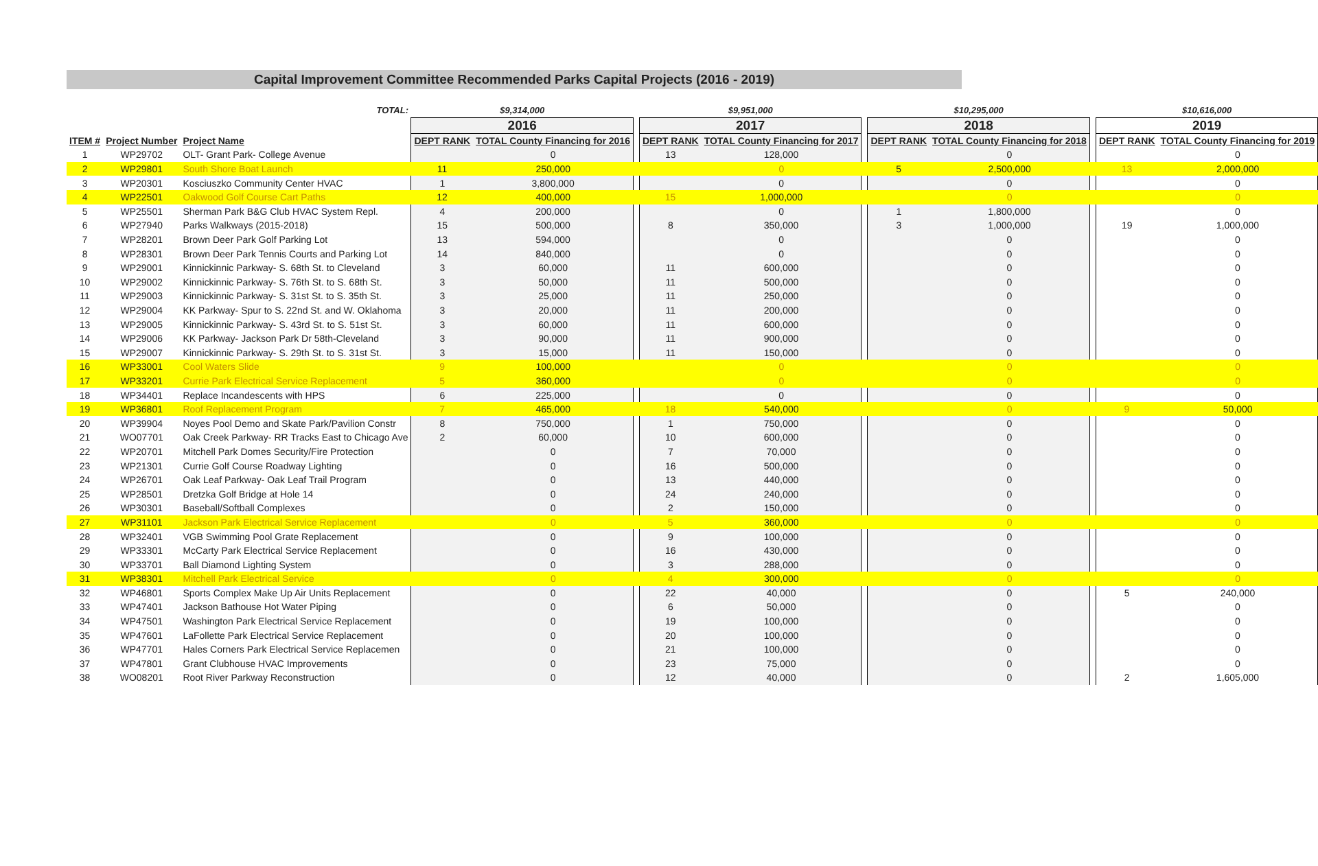Capital Improvement Committee Recommended Parks Capital Projects (2016 - 2019)
| | | TOTAL: | $9,314,000 | | | $9,951,000 | | | $10,295,000 | | | $10,616,000 | |
| | | | 2016 | | | 2017 | | | 2018 | | | 2019 | |
| ITEM # | Project Number | Project Name | DEPT RANK | TOTAL County Financing for 2016 | | DEPT RANK | TOTAL County Financing for 2017 | | DEPT RANK | TOTAL County Financing for 2018 | | DEPT RANK | TOTAL County Financing for 2019 |
| 1 | WP29702 | OLT- Grant Park- College Avenue | | 0 | | 13 | 128,000 | | | 0 | | | 0 |
| 2 | WP29801 | South Shore Boat Launch | 11 | 250,000 | | | 0 | | 5 | 2,500,000 | | 13 | 2,000,000 |
| 3 | WP20301 | Kosciuszko Community Center HVAC | 1 | 3,800,000 | | | 0 | | | 0 | | | 0 |
| 4 | WP22501 | Oakwood Golf Course Cart Paths | 12 | 400,000 | | 15 | 1,000,000 | | | 0 | | | 0 |
| 5 | WP25501 | Sherman Park B&G Club HVAC System Repl. | 4 | 200,000 | | | 0 | | 1 | 1,800,000 | | | 0 |
| 6 | WP27940 | Parks Walkways (2015-2018) | 15 | 500,000 | | 8 | 350,000 | | 3 | 1,000,000 | | 19 | 1,000,000 |
| 7 | WP28201 | Brown Deer Park Golf Parking Lot | 13 | 594,000 | | | 0 | | | 0 | | | 0 |
| 8 | WP28301 | Brown Deer Park Tennis Courts and Parking Lot | 14 | 840,000 | | | 0 | | | 0 | | | 0 |
| 9 | WP29001 | Kinnickinnic Parkway- S. 68th St. to Cleveland | 3 | 60,000 | | 11 | 600,000 | | | 0 | | | 0 |
| 10 | WP29002 | Kinnickinnic Parkway- S. 76th St. to S. 68th St. | 3 | 50,000 | | 11 | 500,000 | | | 0 | | | 0 |
| 11 | WP29003 | Kinnickinnic Parkway- S. 31st St. to S. 35th St. | 3 | 25,000 | | 11 | 250,000 | | | 0 | | | 0 |
| 12 | WP29004 | KK Parkway- Spur to S. 22nd St. and W. Oklahoma | 3 | 20,000 | | 11 | 200,000 | | | 0 | | | 0 |
| 13 | WP29005 | Kinnickinnic Parkway- S. 43rd St. to S. 51st St. | 3 | 60,000 | | 11 | 600,000 | | | 0 | | | 0 |
| 14 | WP29006 | KK Parkway- Jackson Park Dr 58th-Cleveland | 3 | 90,000 | | 11 | 900,000 | | | 0 | | | 0 |
| 15 | WP29007 | Kinnickinnic Parkway- S. 29th St. to S. 31st St. | 3 | 15,000 | | 11 | 150,000 | | | 0 | | | 0 |
| 16 | WP33001 | Cool Waters Slide | 9 | 100,000 | | | 0 | | | 0 | | | 0 |
| 17 | WP33201 | Currie Park Electrical Service Replacement | 5 | 360,000 | | | 0 | | | 0 | | | 0 |
| 18 | WP34401 | Replace Incandescents with HPS | 6 | 225,000 | | | 0 | | | 0 | | | 0 |
| 19 | WP36801 | Roof Replacement Program | 7 | 465,000 | | 18 | 540,000 | | | 0 | | 9 | 50,000 |
| 20 | WP39904 | Noyes Pool Demo and Skate Park/Pavilion Constr | 8 | 750,000 | | 1 | 750,000 | | | 0 | | | 0 |
| 21 | WO07701 | Oak Creek Parkway- RR Tracks East to Chicago Ave | 2 | 60,000 | | 10 | 600,000 | | | 0 | | | 0 |
| 22 | WP20701 | Mitchell Park Domes Security/Fire Protection | | 0 | | 7 | 70,000 | | | 0 | | | 0 |
| 23 | WP21301 | Currie Golf Course Roadway Lighting | | 0 | | 16 | 500,000 | | | 0 | | | 0 |
| 24 | WP26701 | Oak Leaf Parkway- Oak Leaf Trail Program | | 0 | | 13 | 440,000 | | | 0 | | | 0 |
| 25 | WP28501 | Dretzka Golf Bridge at Hole 14 | | 0 | | 24 | 240,000 | | | 0 | | | 0 |
| 26 | WP30301 | Baseball/Softball Complexes | | 0 | | 2 | 150,000 | | | 0 | | | 0 |
| 27 | WP31101 | Jackson Park Electrical Service Replacement | | 0 | | 5 | 360,000 | | | 0 | | | 0 |
| 28 | WP32401 | VGB Swimming Pool Grate Replacement | | 0 | | 9 | 100,000 | | | 0 | | | 0 |
| 29 | WP33301 | McCarty Park Electrical Service Replacement | | 0 | | 16 | 430,000 | | | 0 | | | 0 |
| 30 | WP33701 | Ball Diamond Lighting System | | 0 | | 3 | 288,000 | | | 0 | | | 0 |
| 31 | WP38301 | Mitchell Park Electrical Service | | 0 | | 4 | 300,000 | | | 0 | | | 0 |
| 32 | WP46801 | Sports Complex Make Up Air Units Replacement | | 0 | | 22 | 40,000 | | | 0 | | 5 | 240,000 |
| 33 | WP47401 | Jackson Bathouse Hot Water Piping | | 0 | | 6 | 50,000 | | | 0 | | | 0 |
| 34 | WP47501 | Washington Park Electrical Service Replacement | | 0 | | 19 | 100,000 | | | 0 | | | 0 |
| 35 | WP47601 | LaFollette Park Electrical Service Replacement | | 0 | | 20 | 100,000 | | | 0 | | | 0 |
| 36 | WP47701 | Hales Corners Park Electrical Service Replacemen | | 0 | | 21 | 100,000 | | | 0 | | | 0 |
| 37 | WP47801 | Grant Clubhouse HVAC Improvements | | 0 | | 23 | 75,000 | | | 0 | | | 0 |
| 38 | WO08201 | Root River Parkway Reconstruction | | 0 | | 12 | 40,000 | | | 0 | | 2 | 1,605,000 |